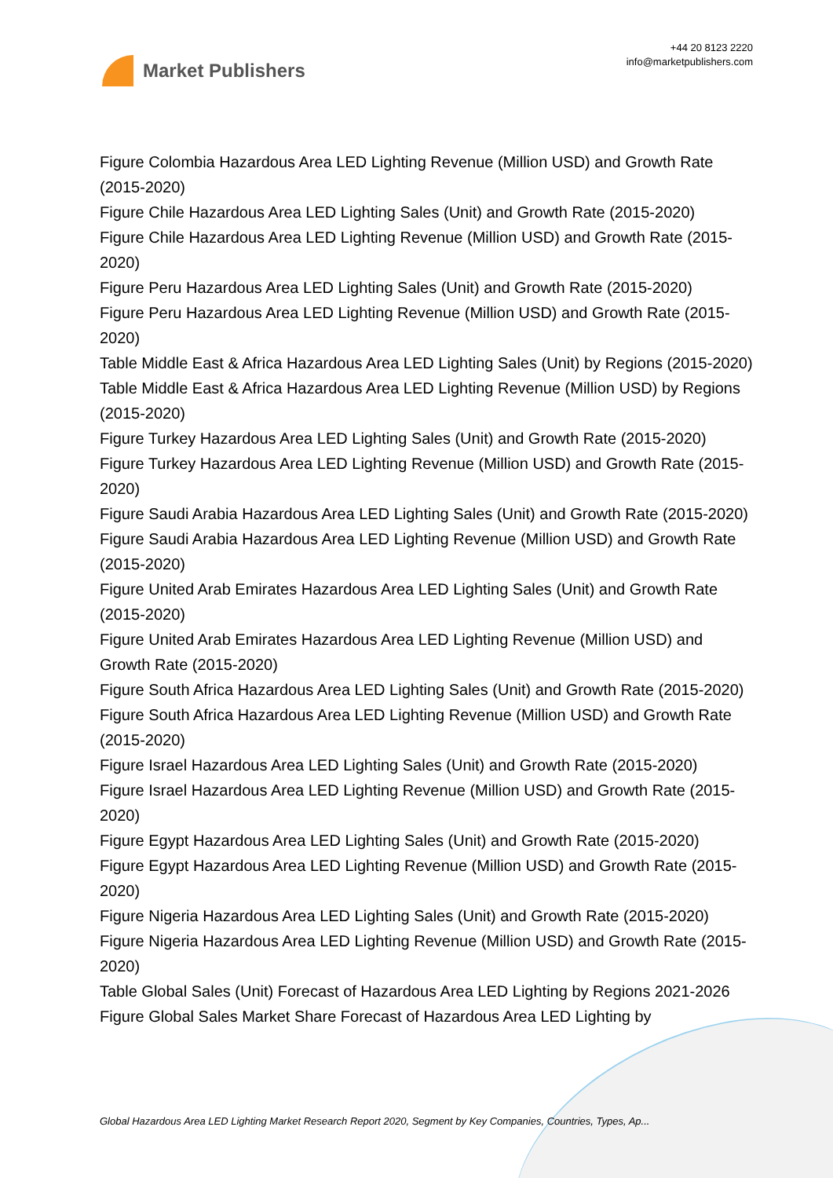Market Publishers
+44 20 8123 2220
info@marketpublishers.com
Figure Colombia Hazardous Area LED Lighting Revenue (Million USD) and Growth Rate (2015-2020)
Figure Chile Hazardous Area LED Lighting Sales (Unit) and Growth Rate (2015-2020)
Figure Chile Hazardous Area LED Lighting Revenue (Million USD) and Growth Rate (2015-2020)
Figure Peru Hazardous Area LED Lighting Sales (Unit) and Growth Rate (2015-2020)
Figure Peru Hazardous Area LED Lighting Revenue (Million USD) and Growth Rate (2015-2020)
Table Middle East & Africa Hazardous Area LED Lighting Sales (Unit) by Regions (2015-2020)
Table Middle East & Africa Hazardous Area LED Lighting Revenue (Million USD) by Regions (2015-2020)
Figure Turkey Hazardous Area LED Lighting Sales (Unit) and Growth Rate (2015-2020)
Figure Turkey Hazardous Area LED Lighting Revenue (Million USD) and Growth Rate (2015-2020)
Figure Saudi Arabia Hazardous Area LED Lighting Sales (Unit) and Growth Rate (2015-2020)
Figure Saudi Arabia Hazardous Area LED Lighting Revenue (Million USD) and Growth Rate (2015-2020)
Figure United Arab Emirates Hazardous Area LED Lighting Sales (Unit) and Growth Rate (2015-2020)
Figure United Arab Emirates Hazardous Area LED Lighting Revenue (Million USD) and Growth Rate (2015-2020)
Figure South Africa Hazardous Area LED Lighting Sales (Unit) and Growth Rate (2015-2020)
Figure South Africa Hazardous Area LED Lighting Revenue (Million USD) and Growth Rate (2015-2020)
Figure Israel Hazardous Area LED Lighting Sales (Unit) and Growth Rate (2015-2020)
Figure Israel Hazardous Area LED Lighting Revenue (Million USD) and Growth Rate (2015-2020)
Figure Egypt Hazardous Area LED Lighting Sales (Unit) and Growth Rate (2015-2020)
Figure Egypt Hazardous Area LED Lighting Revenue (Million USD) and Growth Rate (2015-2020)
Figure Nigeria Hazardous Area LED Lighting Sales (Unit) and Growth Rate (2015-2020)
Figure Nigeria Hazardous Area LED Lighting Revenue (Million USD) and Growth Rate (2015-2020)
Table Global Sales (Unit) Forecast of Hazardous Area LED Lighting by Regions 2021-2026
Figure Global Sales Market Share Forecast of Hazardous Area LED Lighting by
Global Hazardous Area LED Lighting Market Research Report 2020, Segment by Key Companies, Countries, Types, Ap...